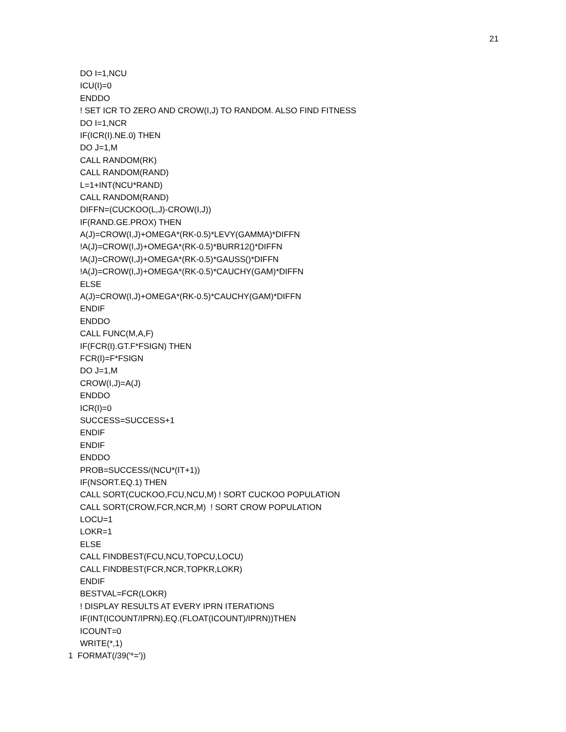21
DO I=1,NCU
ICU(I)=0
ENDDO
! SET ICR TO ZERO AND CROW(I,J) TO RANDOM. ALSO FIND FITNESS
DO I=1,NCR
IF(ICR(I).NE.0) THEN
DO J=1,M
CALL RANDOM(RK)
CALL RANDOM(RAND)
L=1+INT(NCU*RAND)
CALL RANDOM(RAND)
DIFFN=(CUCKOO(L,J)-CROW(I,J))
IF(RAND.GE.PROX) THEN
A(J)=CROW(I,J)+OMEGA*(RK-0.5)*LEVY(GAMMA)*DIFFN
!A(J)=CROW(I,J)+OMEGA*(RK-0.5)*BURR12()*DIFFN
!A(J)=CROW(I,J)+OMEGA*(RK-0.5)*GAUSS()*DIFFN
!A(J)=CROW(I,J)+OMEGA*(RK-0.5)*CAUCHY(GAM)*DIFFN
ELSE
A(J)=CROW(I,J)+OMEGA*(RK-0.5)*CAUCHY(GAM)*DIFFN
ENDIF
ENDDO
CALL FUNC(M,A,F)
IF(FCR(I).GT.F*FSIGN) THEN
FCR(I)=F*FSIGN
DO J=1,M
CROW(I,J)=A(J)
ENDDO
ICR(I)=0
SUCCESS=SUCCESS+1
ENDIF
ENDIF
ENDDO
PROB=SUCCESS/(NCU*(IT+1))
IF(NSORT.EQ.1) THEN
CALL SORT(CUCKOO,FCU,NCU,M) ! SORT CUCKOO POPULATION
CALL SORT(CROW,FCR,NCR,M) ! SORT CROW POPULATION
LOCU=1
LOKR=1
ELSE
CALL FINDBEST(FCU,NCU,TOPCU,LOCU)
CALL FINDBEST(FCR,NCR,TOPKR,LOKR)
ENDIF
BESTVAL=FCR(LOKR)
! DISPLAY RESULTS AT EVERY IPRN ITERATIONS
IF(INT(ICOUNT/IPRN).EQ.(FLOAT(ICOUNT)/IPRN))THEN
ICOUNT=0
WRITE(*,1)
1 FORMAT(/39('*='))